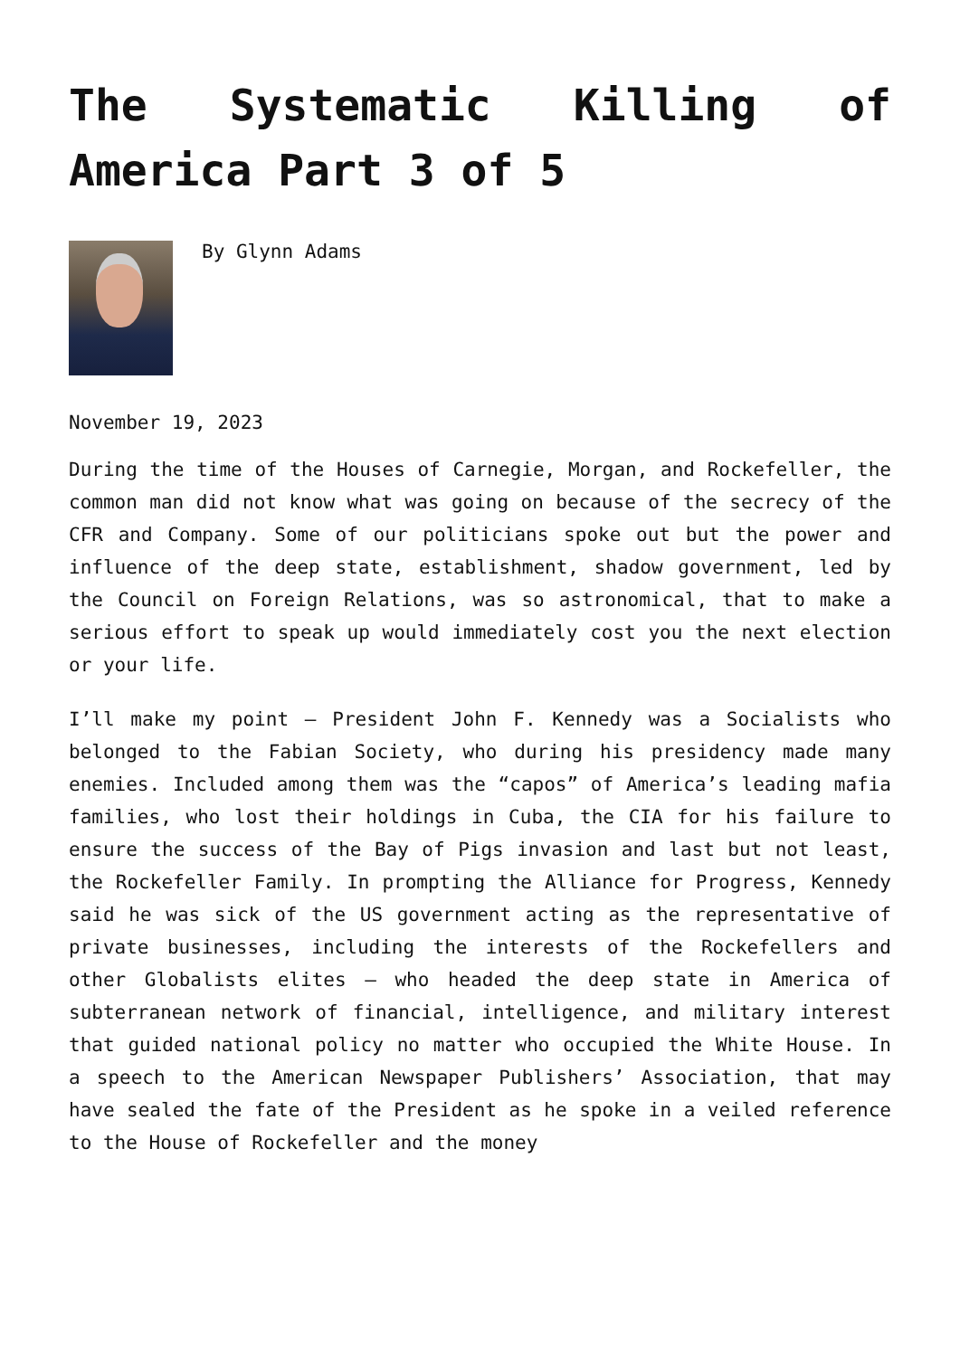The Systematic Killing of America Part 3 of 5
By Glynn Adams
November 19, 2023
During the time of the Houses of Carnegie, Morgan, and Rockefeller, the common man did not know what was going on because of the secrecy of the CFR and Company. Some of our politicians spoke out but the power and influence of the deep state, establishment, shadow government, led by the Council on Foreign Relations, was so astronomical, that to make a serious effort to speak up would immediately cost you the next election or your life.
I’ll make my point – President John F. Kennedy was a Socialists who belonged to the Fabian Society, who during his presidency made many enemies. Included among them was the “capos” of America’s leading mafia families, who lost their holdings in Cuba, the CIA for his failure to ensure the success of the Bay of Pigs invasion and last but not least, the Rockefeller Family. In prompting the Alliance for Progress, Kennedy said he was sick of the US government acting as the representative of private businesses, including the interests of the Rockefellers and other Globalists elites – who headed the deep state in America of subterranean network of financial, intelligence, and military interest that guided national policy no matter who occupied the White House. In a speech to the American Newspaper Publishers’ Association, that may have sealed the fate of the President as he spoke in a veiled reference to the House of Rockefeller and the money